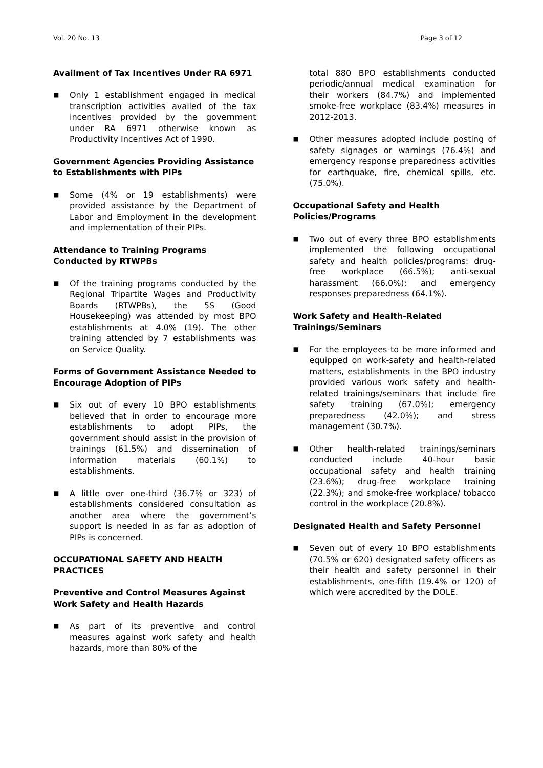Vol. 20 No. 13 Page 3 of 12
Availment of Tax Incentives Under RA 6971
■
Only 1 establishment engaged in medical transcription activities availed of the tax incentives provided by the government under RA 6971 otherwise known as Productivity Incentives Act of 1990.
Government Agencies Providing Assistance to Establishments with PIPs
■
Some (4% or 19 establishments) were provided assistance by the Department of Labor and Employment in the development and implementation of their PIPs.
Attendance to Training Programs Conducted by RTWPBs
■
Of the training programs conducted by the Regional Tripartite Wages and Productivity Boards (RTWPBs), the 5S (Good Housekeeping) was attended by most BPO establishments at 4.0% (19). The other training attended by 7 establishments was on Service Quality.
Forms of Government Assistance Needed to Encourage Adoption of PIPs
■
Six out of every 10 BPO establishments believed that in order to encourage more establishments to adopt PIPs, the government should assist in the provision of trainings (61.5%) and dissemination of information materials (60.1%) to establishments.
■
A little over one-third (36.7% or 323) of establishments considered consultation as another area where the government’s support is needed in as far as adoption of PIPs is concerned.
OCCUPATIONAL SAFETY AND HEALTH PRACTICES
Preventive and Control Measures Against Work Safety and Health Hazards
■
As part of its preventive and control measures against work safety and health hazards, more than 80% of the
total 880 BPO establishments conducted periodic/annual medical examination for their workers (84.7%) and implemented smoke-free workplace (83.4%) measures in 2012-2013.
■
Other measures adopted include posting of safety signages or warnings (76.4%) and emergency response preparedness activities for earthquake, fire, chemical spills, etc. (75.0%).
Occupational Safety and Health Policies/Programs
■
Two out of every three BPO establishments implemented the following occupational safety and health policies/programs: drug-free workplace (66.5%); anti-sexual harassment (66.0%); and emergency responses preparedness (64.1%).
Work Safety and Health-Related Trainings/Seminars
■
For the employees to be more informed and equipped on work-safety and health-related matters, establishments in the BPO industry provided various work safety and health-related trainings/seminars that include fire safety training (67.0%); emergency preparedness (42.0%); and stress management (30.7%).
■
Other health-related trainings/seminars conducted include 40-hour basic occupational safety and health training (23.6%); drug-free workplace training (22.3%); and smoke-free workplace/ tobacco control in the workplace (20.8%).
Designated Health and Safety Personnel
■
Seven out of every 10 BPO establishments (70.5% or 620) designated safety officers as their health and safety personnel in their establishments, one-fifth (19.4% or 120) of which were accredited by the DOLE.